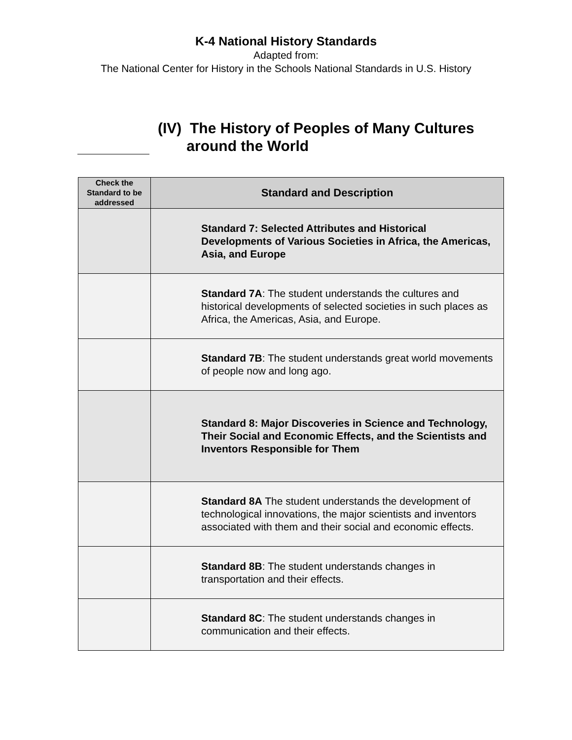K-4 National History Standards
Adapted from:
The National Center for History in the Schools National Standards in U.S. History
(IV) The History of Peoples of Many Cultures
around the World
| Check the Standard to be addressed | Standard and Description |
| --- | --- |
| | Standard 7: Selected Attributes and Historical Developments of Various Societies in Africa, the Americas, Asia, and Europe |
| | Standard 7A : The student understands the cultures and historical developments of selected societies in such places as Africa, the Americas, Asia, and Europe. |
| | Standard 7B : The student understands great world movements of people now and long ago. |
| | Standard 8: Major Discoveries in Science and Technology, Their Social and Economic Effects, and the Scientists and Inventors Responsible for Them |
| | Standard 8A The student understands the development of technological innovations, the major scientists and inventors associated with them and their social and economic effects. |
| | Standard 8B : The student understands changes in transportation and their effects. |
| | Standard 8C : The student understands changes in communication and their effects. |